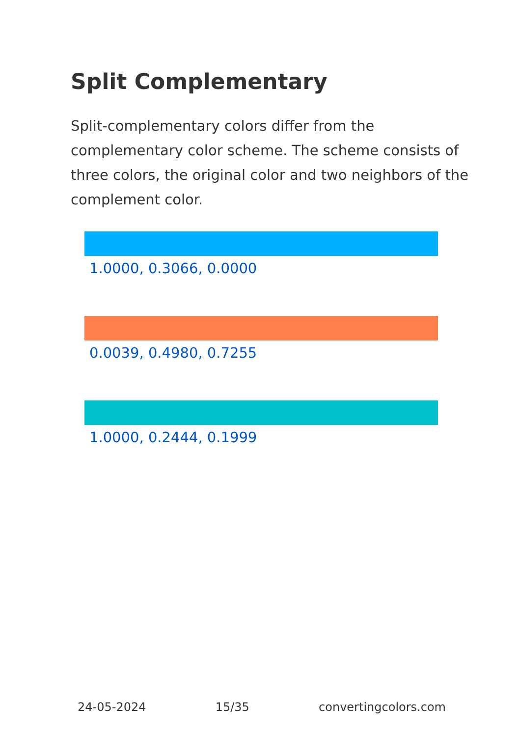Split Complementary
Split-complementary colors differ from the complementary color scheme. The scheme consists of three colors, the original color and two neighbors of the complement color.
1.0000, 0.3066, 0.0000
0.0039, 0.4980, 0.7255
1.0000, 0.2444, 0.1999
24-05-2024 15/35 convertingcolors.com